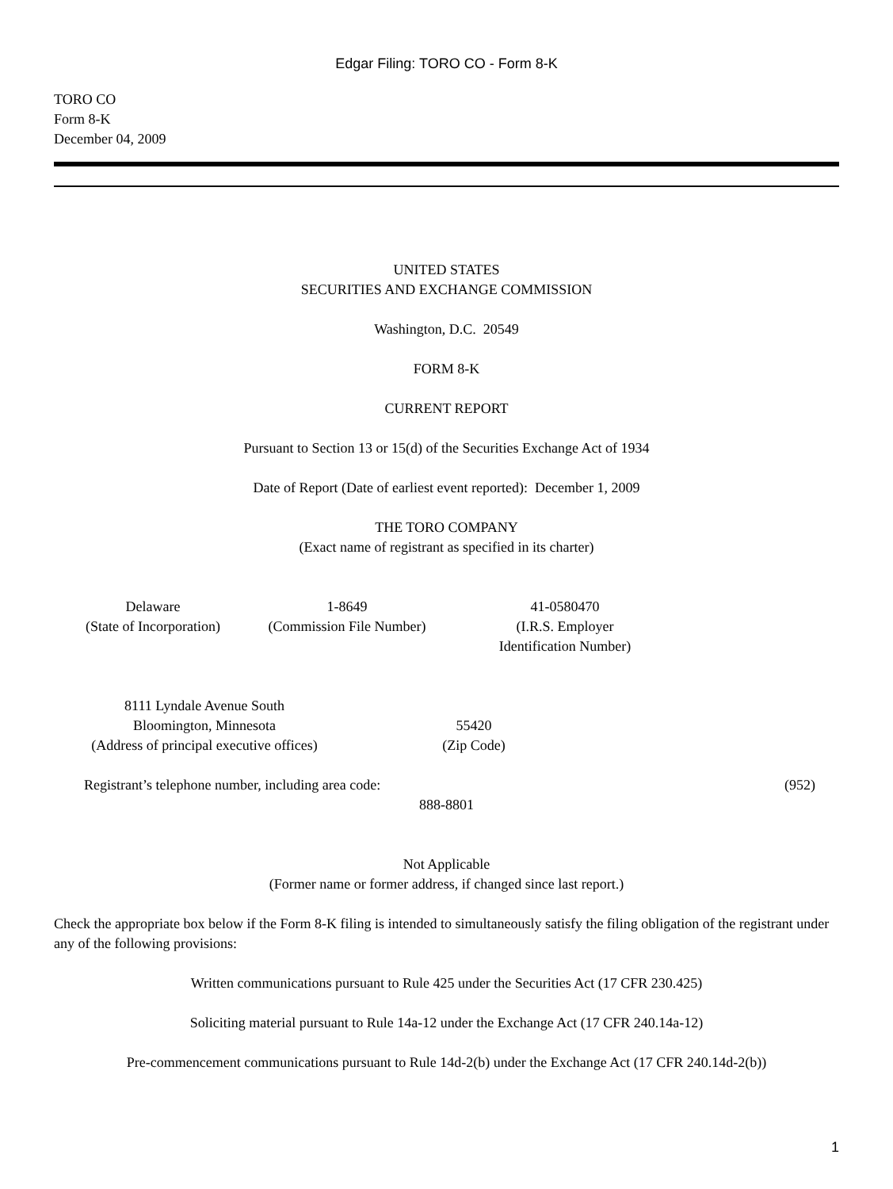Edgar Filing: TORO CO - Form 8-K
TORO CO
Form 8-K
December 04, 2009
UNITED STATES
SECURITIES AND EXCHANGE COMMISSION
Washington, D.C. 20549
FORM 8-K
CURRENT REPORT
Pursuant to Section 13 or 15(d) of the Securities Exchange Act of 1934
Date of Report (Date of earliest event reported): December 1, 2009
THE TORO COMPANY
(Exact name of registrant as specified in its charter)
| Delaware (State of Incorporation) | 1-8649 (Commission File Number) | 41-0580470 (I.R.S. Employer Identification Number) |
| 8111 Lyndale Avenue South Bloomington, Minnesota (Address of principal executive offices) | 55420 (Zip Code) |
| Registrant’s telephone number, including area code: | (952) |
| 888-8801 | |
Not Applicable
(Former name or former address, if changed since last report.)
Check the appropriate box below if the Form 8-K filing is intended to simultaneously satisfy the filing obligation of the registrant under any of the following provisions:
Written communications pursuant to Rule 425 under the Securities Act (17 CFR 230.425)
Soliciting material pursuant to Rule 14a-12 under the Exchange Act (17 CFR 240.14a-12)
Pre-commencement communications pursuant to Rule 14d-2(b) under the Exchange Act (17 CFR 240.14d-2(b))
1